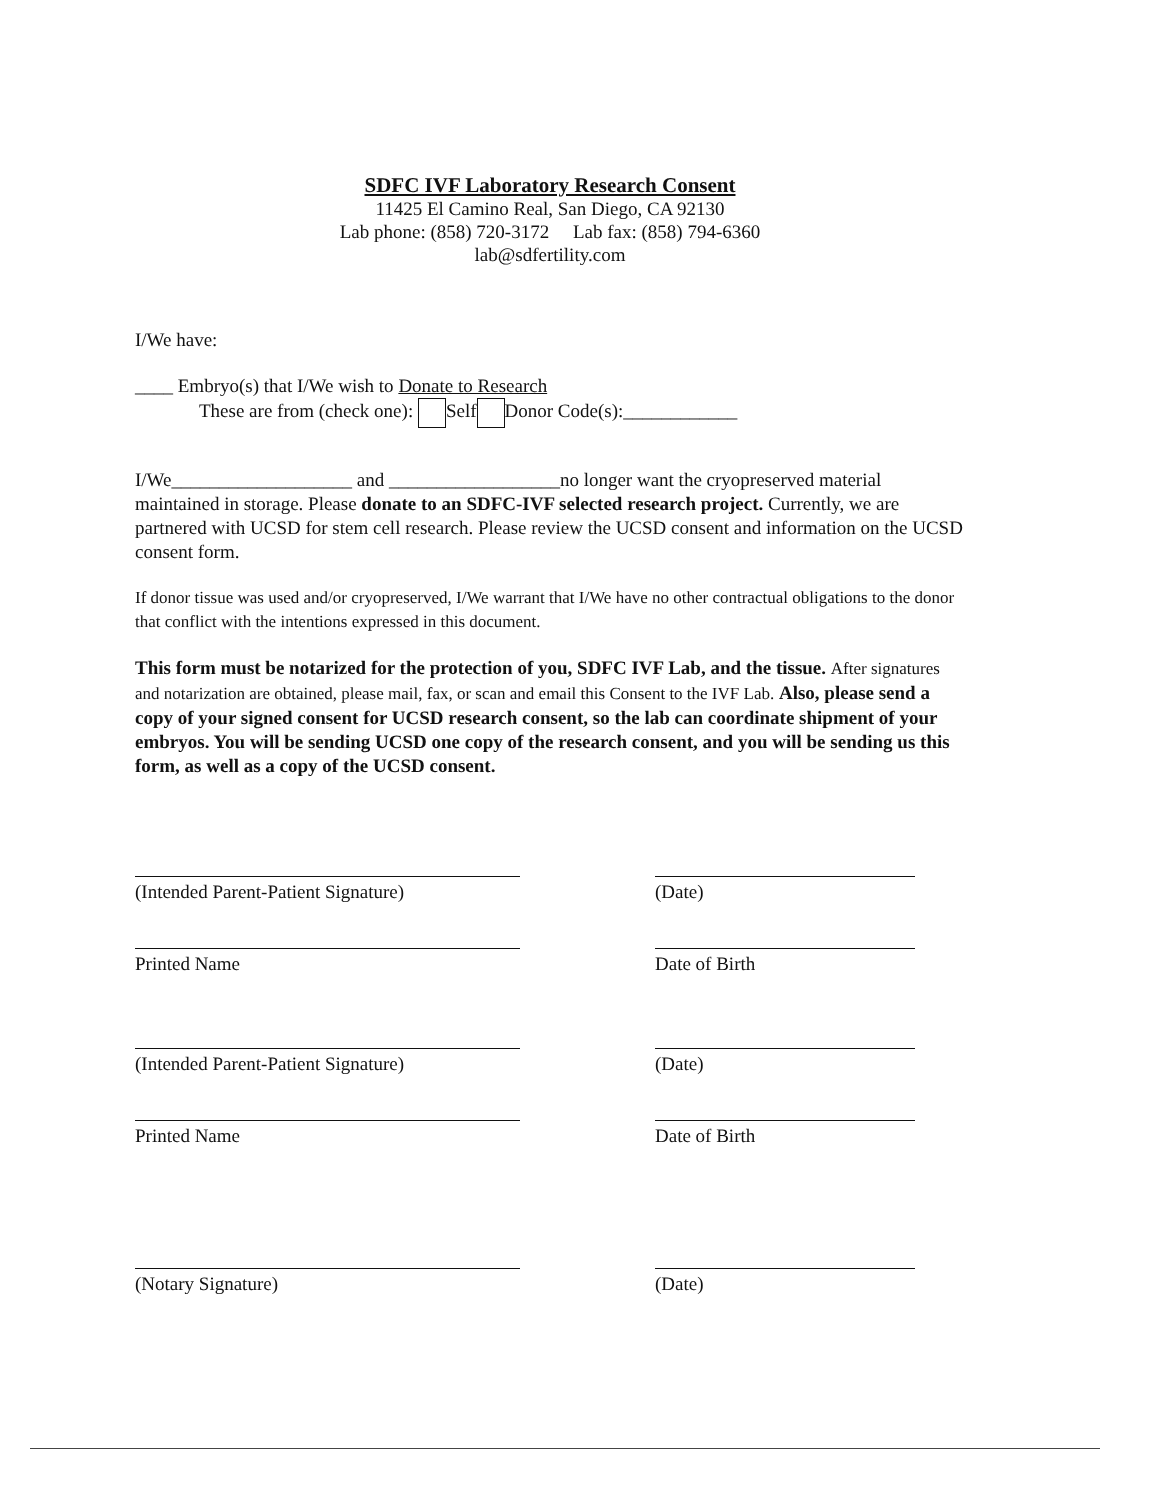SDFC IVF Laboratory Research Consent
11425 El Camino Real, San Diego, CA 92130
Lab phone: (858) 720-3172 Lab fax: (858) 794-6360
lab@sdfertility.com
I/We have:
____ Embryo(s) that I/We wish to Donate to Research
These are from (check one): Self Donor Code(s):____________
I/We___________________ and __________________no longer want the cryopreserved material maintained in storage. Please donate to an SDFC-IVF selected research project. Currently, we are partnered with UCSD for stem cell research. Please review the UCSD consent and information on the UCSD consent form.
If donor tissue was used and/or cryopreserved, I/We warrant that I/We have no other contractual obligations to the donor that conflict with the intentions expressed in this document.
This form must be notarized for the protection of you, SDFC IVF Lab, and the tissue. After signatures and notarization are obtained, please mail, fax, or scan and email this Consent to the IVF Lab. Also, please send a copy of your signed consent for UCSD research consent, so the lab can coordinate shipment of your embryos. You will be sending UCSD one copy of the research consent, and you will be sending us this form, as well as a copy of the UCSD consent.
(Intended Parent-Patient Signature)
(Date)
Printed Name Date of Birth
(Intended Parent-Patient Signature)
(Date)
Printed Name Date of Birth
(Notary Signature) (Date)